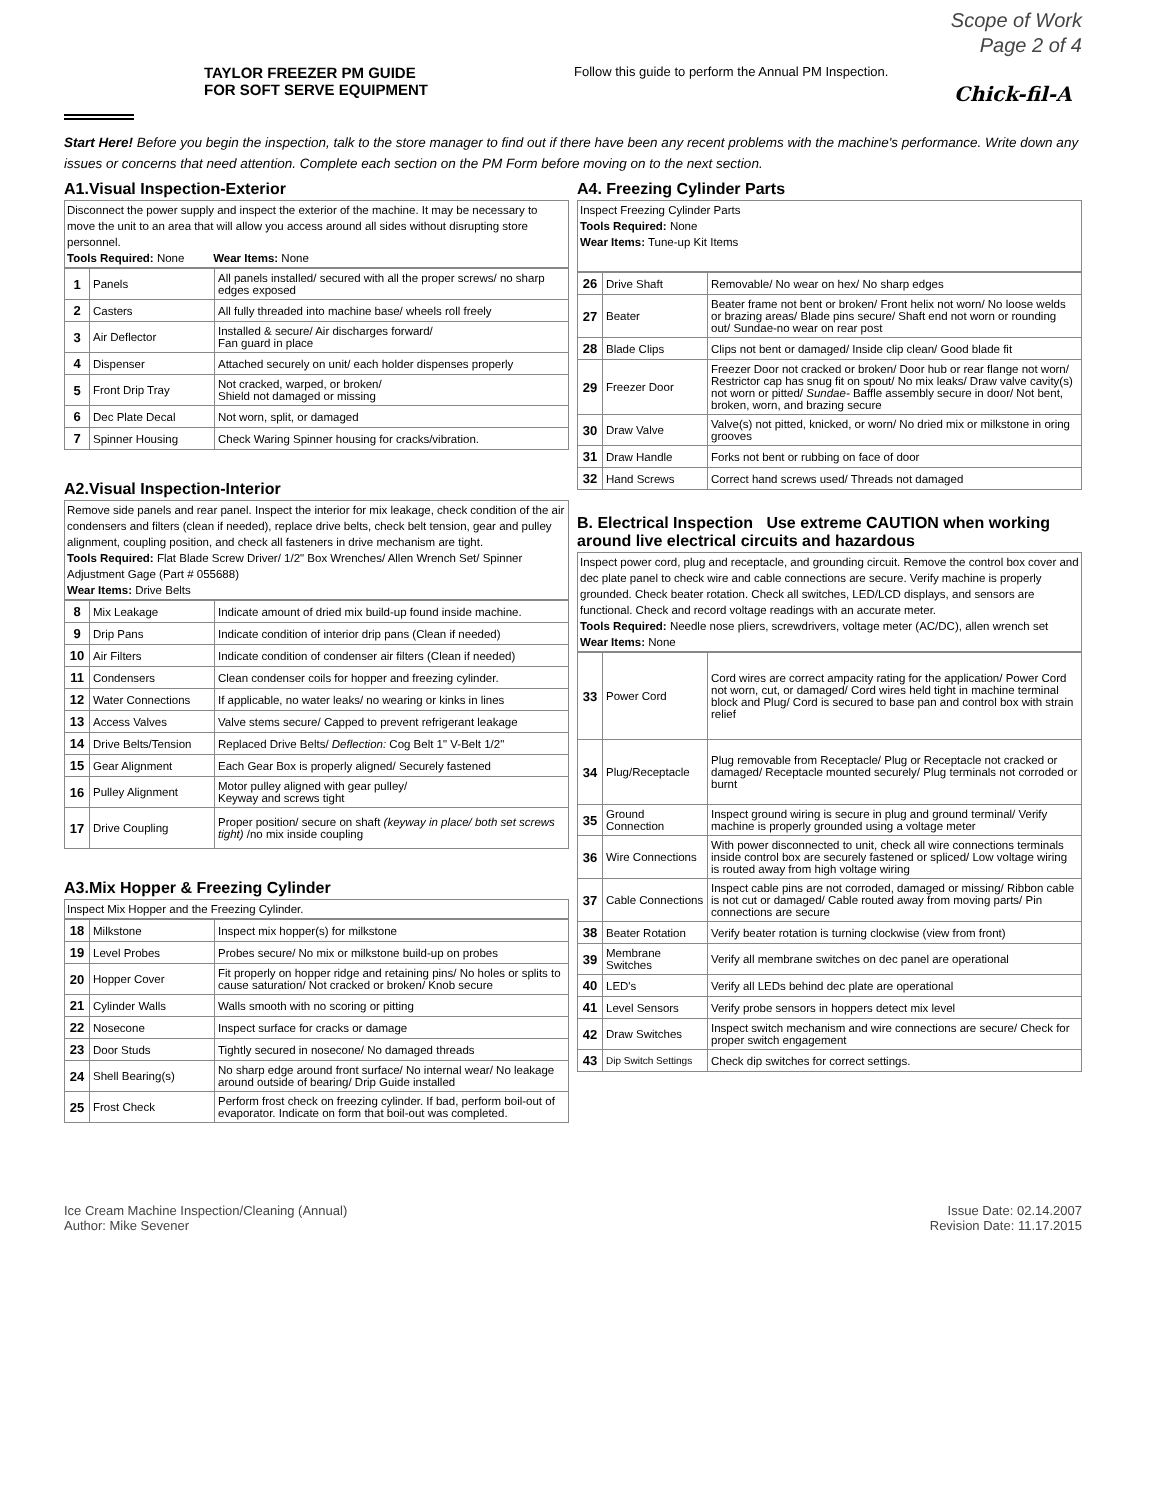Scope of Work
Page 2 of 4
TAYLOR FREEZER PM GUIDE
FOR SOFT SERVE EQUIPMENT
Follow this guide to perform the Annual PM Inspection.
Chick-fil-A
Start Here! Before you begin the inspection, talk to the store manager to find out if there have been any recent problems with the machine's performance. Write down any issues or concerns that need attention. Complete each section on the PM Form before moving on to the next section.
A1.Visual Inspection-Exterior
Disconnect the power supply and inspect the exterior of the machine. It may be necessary to move the unit to an area that will allow you access around all sides without disrupting store personnel.
Tools Required: None Wear Items: None
| 1 | Panels | All panels installed/ secured with all the proper screws/ no sharp edges exposed |
| 2 | Casters | All fully threaded into machine base/ wheels roll freely |
| 3 | Air Deflector | Installed & secure/ Air discharges forward/ Fan guard in place |
| 4 | Dispenser | Attached securely on unit/ each holder dispenses properly |
| 5 | Front Drip Tray | Not cracked, warped, or broken/ Shield not damaged or missing |
| 6 | Dec Plate Decal | Not worn, split, or damaged |
| 7 | Spinner Housing | Check Waring Spinner housing for cracks/vibration. |
A2.Visual Inspection-Interior
Remove side panels and rear panel. Inspect the interior for mix leakage, check condition of the air condensers and filters (clean if needed), replace drive belts, check belt tension, gear and pulley alignment, coupling position, and check all fasteners in drive mechanism are tight.
Tools Required: Flat Blade Screw Driver/ 1/2" Box Wrenches/ Allen Wrench Set/ Spinner Adjustment Gage (Part # 055688)
Wear Items: Drive Belts
| 8 | Mix Leakage | Indicate amount of dried mix build-up found inside machine. |
| 9 | Drip Pans | Indicate condition of interior drip pans (Clean if needed) |
| 10 | Air Filters | Indicate condition of condenser air filters (Clean if needed) |
| 11 | Condensers | Clean condenser coils for hopper and freezing cylinder. |
| 12 | Water Connections | If applicable, no water leaks/ no wearing or kinks in lines |
| 13 | Access Valves | Valve stems secure/ Capped to prevent refrigerant leakage |
| 14 | Drive Belts/Tension | Replaced Drive Belts/ Deflection: Cog Belt 1" V-Belt 1/2" |
| 15 | Gear Alignment | Each Gear Box is properly aligned/ Securely fastened |
| 16 | Pulley Alignment | Motor pulley aligned with gear pulley/ Keyway and screws tight |
| 17 | Drive Coupling | Proper position/ secure on shaft (keyway in place/ both set screws tight) /no mix inside coupling |
A3.Mix Hopper & Freezing Cylinder
Inspect Mix Hopper and the Freezing Cylinder.
| 18 | Milkstone | Inspect mix hopper(s) for milkstone |
| 19 | Level Probes | Probes secure/ No mix or milkstone build-up on probes |
| 20 | Hopper Cover | Fit properly on hopper ridge and retaining pins/ No holes or splits to cause saturation/ Not cracked or broken/ Knob secure |
| 21 | Cylinder Walls | Walls smooth with no scoring or pitting |
| 22 | Nosecone | Inspect surface for cracks or damage |
| 23 | Door Studs | Tightly secured in nosecone/ No damaged threads |
| 24 | Shell Bearing(s) | No sharp edge around front surface/ No internal wear/ No leakage around outside of bearing/ Drip Guide installed |
| 25 | Frost Check | Perform frost check on freezing cylinder. If bad, perform boil-out of evaporator. Indicate on form that boil-out was completed. |
A4. Freezing Cylinder Parts
Inspect Freezing Cylinder Parts
Tools Required: None
Wear Items: Tune-up Kit Items
| 26 | Drive Shaft | Removable/ No wear on hex/ No sharp edges |
| 27 | Beater | Beater frame not bent or broken/ Front helix not worn/ No loose welds or brazing areas/ Blade pins secure/ Shaft end not worn or rounding out/ Sundae-no wear on rear post |
| 28 | Blade Clips | Clips not bent or damaged/ Inside clip clean/ Good blade fit |
| 29 | Freezer Door | Freezer Door not cracked or broken/ Door hub or rear flange not worn/ Restrictor cap has snug fit on spout/ No mix leaks/ Draw valve cavity(s) not worn or pitted/ Sundae- Baffle assembly secure in door/ Not bent, broken, worn, and brazing secure |
| 30 | Draw Valve | Valve(s) not pitted, knicked, or worn/ No dried mix or milkstone in oring grooves |
| 31 | Draw Handle | Forks not bent or rubbing on face of door |
| 32 | Hand Screws | Correct hand screws used/ Threads not damaged |
B. Electrical Inspection Use extreme CAUTION when working around live electrical circuits and hazardous
Inspect power cord, plug and receptacle, and grounding circuit. Remove the control box cover and dec plate panel to check wire and cable connections are secure. Verify machine is properly grounded. Check beater rotation. Check all switches, LED/LCD displays, and sensors are functional. Check and record voltage readings with an accurate meter.
Tools Required: Needle nose pliers, screwdrivers, voltage meter (AC/DC), allen wrench set
Wear Items: None
| 33 | Power Cord | Cord wires are correct ampacity rating for the application/ Power Cord not worn, cut, or damaged/ Cord wires held tight in machine terminal block and Plug/ Cord is secured to base pan and control box with strain relief |
| 34 | Plug/Receptacle | Plug removable from Receptacle/ Plug or Receptacle not cracked or damaged/ Receptacle mounted securely/ Plug terminals not corroded or burnt |
| 35 | Ground Connection | Inspect ground wiring is secure in plug and ground terminal/ Verify machine is properly grounded using a voltage meter |
| 36 | Wire Connections | With power disconnected to unit, check all wire connections terminals inside control box are securely fastened or spliced/ Low voltage wiring is routed away from high voltage wiring |
| 37 | Cable Connections | Inspect cable pins are not corroded, damaged or missing/ Ribbon cable is not cut or damaged/ Cable routed away from moving parts/ Pin connections are secure |
| 38 | Beater Rotation | Verify beater rotation is turning clockwise (view from front) |
| 39 | Membrane Switches | Verify all membrane switches on dec panel are operational |
| 40 | LED's | Verify all LEDs behind dec plate are operational |
| 41 | Level Sensors | Verify probe sensors in hoppers detect mix level |
| 42 | Draw Switches | Inspect switch mechanism and wire connections are secure/ Check for proper switch engagement |
| 43 | Dip Switch Settings | Check dip switches for correct settings. |
Ice Cream Machine Inspection/Cleaning (Annual)
Author: Mike Sevener
Issue Date: 02.14.2007
Revision Date: 11.17.2015